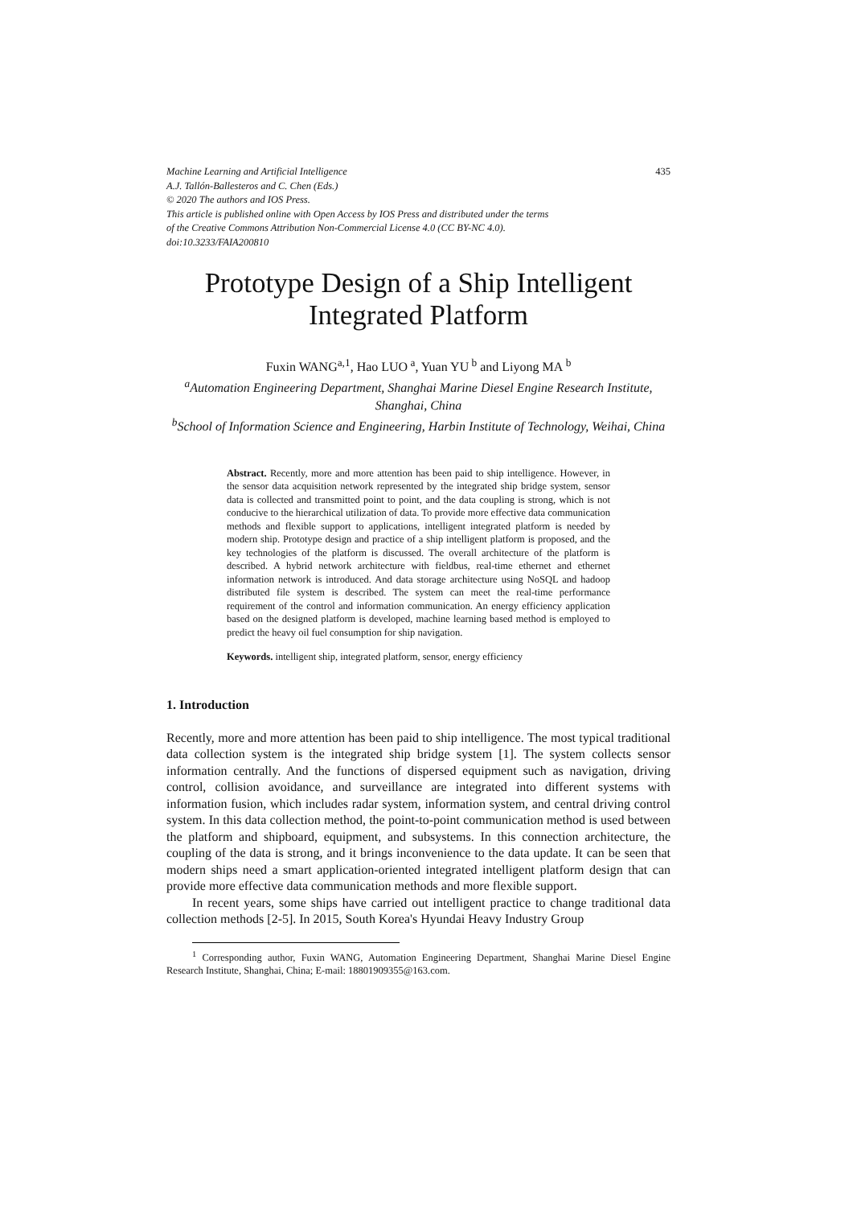Machine Learning and Artificial Intelligence 435
A.J. Tallón-Ballesteros and C. Chen (Eds.)
© 2020 The authors and IOS Press.
This article is published online with Open Access by IOS Press and distributed under the terms
of the Creative Commons Attribution Non-Commercial License 4.0 (CC BY-NC 4.0).
doi:10.3233/FAIA200810
Prototype Design of a Ship Intelligent Integrated Platform
Fuxin WANG<sup>a,1</sup>, Hao LUO<sup>a</sup>, Yuan YU<sup>b</sup> and Liyong MA<sup>b</sup>
<sup>a</sup> Automation Engineering Department, Shanghai Marine Diesel Engine Research Institute, Shanghai, China
<sup>b</sup> School of Information Science and Engineering, Harbin Institute of Technology, Weihai, China
Abstract. Recently, more and more attention has been paid to ship intelligence. However, in the sensor data acquisition network represented by the integrated ship bridge system, sensor data is collected and transmitted point to point, and the data coupling is strong, which is not conducive to the hierarchical utilization of data. To provide more effective data communication methods and flexible support to applications, intelligent integrated platform is needed by modern ship. Prototype design and practice of a ship intelligent platform is proposed, and the key technologies of the platform is discussed. The overall architecture of the platform is described. A hybrid network architecture with fieldbus, real-time ethernet and ethernet information network is introduced. And data storage architecture using NoSQL and hadoop distributed file system is described. The system can meet the real-time performance requirement of the control and information communication. An energy efficiency application based on the designed platform is developed, machine learning based method is employed to predict the heavy oil fuel consumption for ship navigation.
Keywords. intelligent ship, integrated platform, sensor, energy efficiency
1. Introduction
Recently, more and more attention has been paid to ship intelligence. The most typical traditional data collection system is the integrated ship bridge system [1]. The system collects sensor information centrally. And the functions of dispersed equipment such as navigation, driving control, collision avoidance, and surveillance are integrated into different systems with information fusion, which includes radar system, information system, and central driving control system. In this data collection method, the point-to-point communication method is used between the platform and shipboard, equipment, and subsystems. In this connection architecture, the coupling of the data is strong, and it brings inconvenience to the data update. It can be seen that modern ships need a smart application-oriented integrated intelligent platform design that can provide more effective data communication methods and more flexible support.
In recent years, some ships have carried out intelligent practice to change traditional data collection methods [2-5]. In 2015, South Korea's Hyundai Heavy Industry Group
<sup>1</sup> Corresponding author, Fuxin WANG, Automation Engineering Department, Shanghai Marine Diesel Engine Research Institute, Shanghai, China; E-mail: 18801909355@163.com.